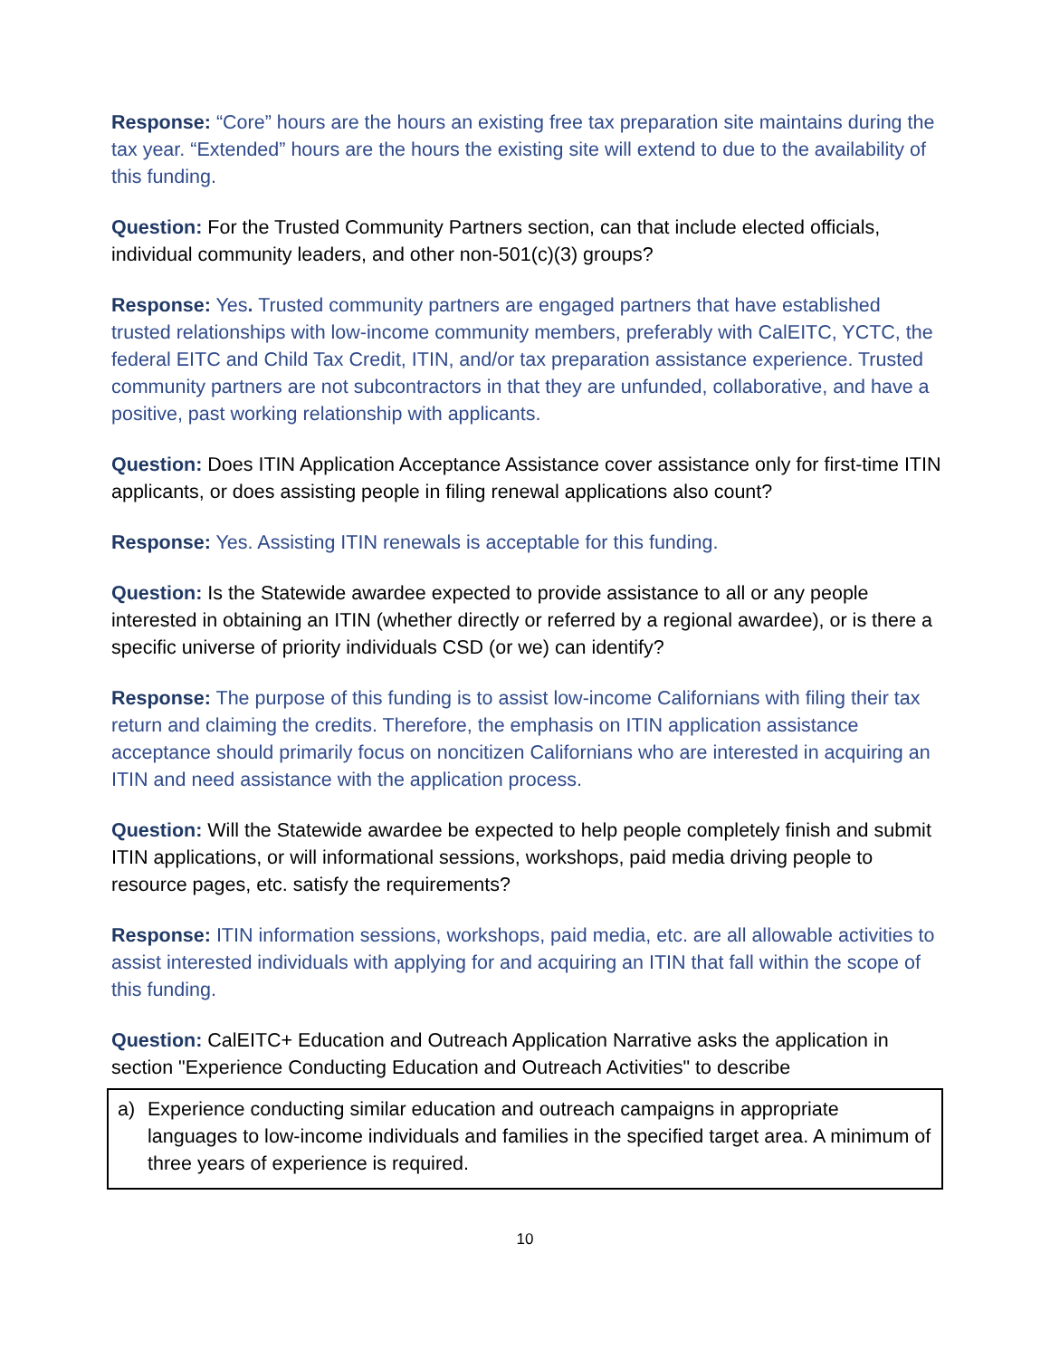Response: “Core” hours are the hours an existing free tax preparation site maintains during the tax year. “Extended” hours are the hours the existing site will extend to due to the availability of this funding.
Question: For the Trusted Community Partners section, can that include elected officials, individual community leaders, and other non-501(c)(3) groups?
Response: Yes. Trusted community partners are engaged partners that have established trusted relationships with low-income community members, preferably with CalEITC, YCTC, the federal EITC and Child Tax Credit, ITIN, and/or tax preparation assistance experience. Trusted community partners are not subcontractors in that they are unfunded, collaborative, and have a positive, past working relationship with applicants.
Question: Does ITIN Application Acceptance Assistance cover assistance only for first-time ITIN applicants, or does assisting people in filing renewal applications also count?
Response: Yes. Assisting ITIN renewals is acceptable for this funding.
Question: Is the Statewide awardee expected to provide assistance to all or any people interested in obtaining an ITIN (whether directly or referred by a regional awardee), or is there a specific universe of priority individuals CSD (or we) can identify?
Response: The purpose of this funding is to assist low-income Californians with filing their tax return and claiming the credits. Therefore, the emphasis on ITIN application assistance acceptance should primarily focus on noncitizen Californians who are interested in acquiring an ITIN and need assistance with the application process.
Question: Will the Statewide awardee be expected to help people completely finish and submit ITIN applications, or will informational sessions, workshops, paid media driving people to resource pages, etc. satisfy the requirements?
Response: ITIN information sessions, workshops, paid media, etc. are all allowable activities to assist interested individuals with applying for and acquiring an ITIN that fall within the scope of this funding.
Question: CalEITC+ Education and Outreach Application Narrative asks the application in section "Experience Conducting Education and Outreach Activities" to describe
a) Experience conducting similar education and outreach campaigns in appropriate languages to low-income individuals and families in the specified target area. A minimum of three years of experience is required.
10